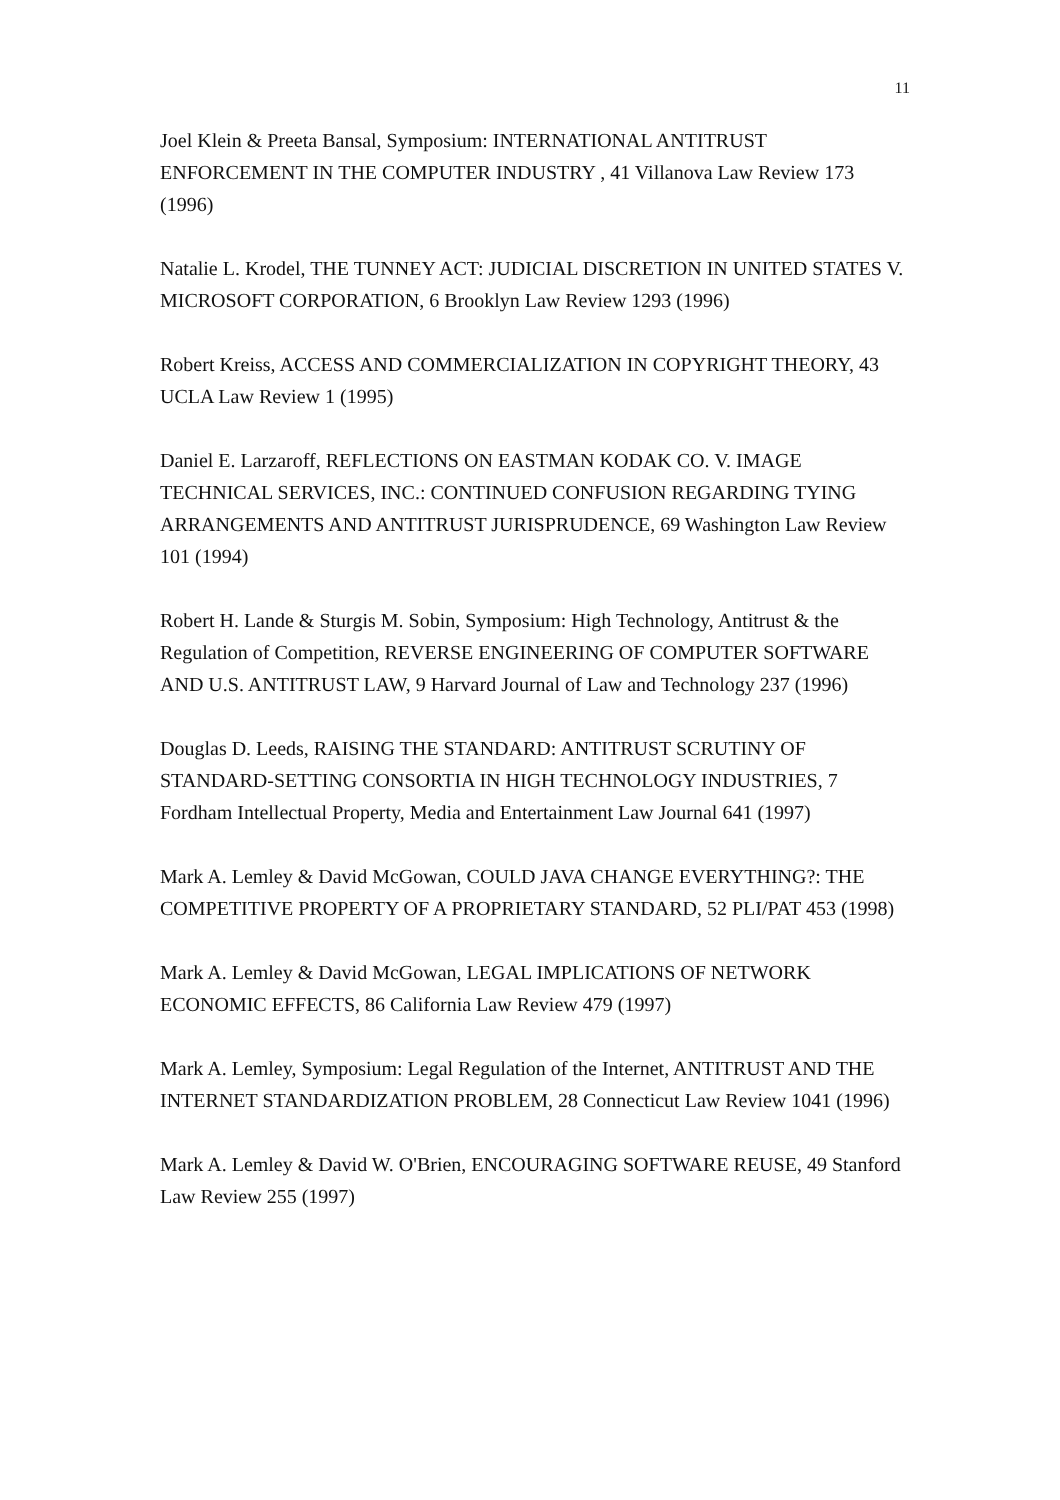11
Joel Klein & Preeta Bansal, Symposium: INTERNATIONAL ANTITRUST ENFORCEMENT IN THE COMPUTER INDUSTRY , 41 Villanova Law Review 173 (1996)
Natalie L. Krodel, THE TUNNEY ACT: JUDICIAL DISCRETION IN UNITED STATES V. MICROSOFT CORPORATION, 6 Brooklyn Law Review 1293 (1996)
Robert Kreiss, ACCESS AND COMMERCIALIZATION IN COPYRIGHT THEORY, 43 UCLA Law Review 1 (1995)
Daniel E. Larzaroff, REFLECTIONS ON EASTMAN KODAK CO. V. IMAGE TECHNICAL SERVICES, INC.: CONTINUED CONFUSION REGARDING TYING ARRANGEMENTS AND ANTITRUST JURISPRUDENCE, 69 Washington Law Review 101 (1994)
Robert H. Lande & Sturgis M. Sobin, Symposium: High Technology, Antitrust & the Regulation of Competition, REVERSE ENGINEERING OF COMPUTER SOFTWARE AND U.S. ANTITRUST LAW, 9 Harvard Journal of Law and Technology 237 (1996)
Douglas D. Leeds, RAISING THE STANDARD: ANTITRUST SCRUTINY OF STANDARD-SETTING CONSORTIA IN HIGH TECHNOLOGY INDUSTRIES, 7 Fordham Intellectual Property, Media and Entertainment Law Journal 641 (1997)
Mark A. Lemley & David McGowan, COULD JAVA CHANGE EVERYTHING?: THE COMPETITIVE PROPERTY OF A PROPRIETARY STANDARD, 52 PLI/PAT 453 (1998)
Mark A. Lemley & David McGowan, LEGAL IMPLICATIONS OF NETWORK ECONOMIC EFFECTS, 86 California Law Review 479 (1997)
Mark A. Lemley, Symposium: Legal Regulation of the Internet, ANTITRUST AND THE INTERNET STANDARDIZATION PROBLEM, 28 Connecticut Law Review 1041 (1996)
Mark A. Lemley & David W. O'Brien, ENCOURAGING SOFTWARE REUSE, 49 Stanford Law Review 255 (1997)